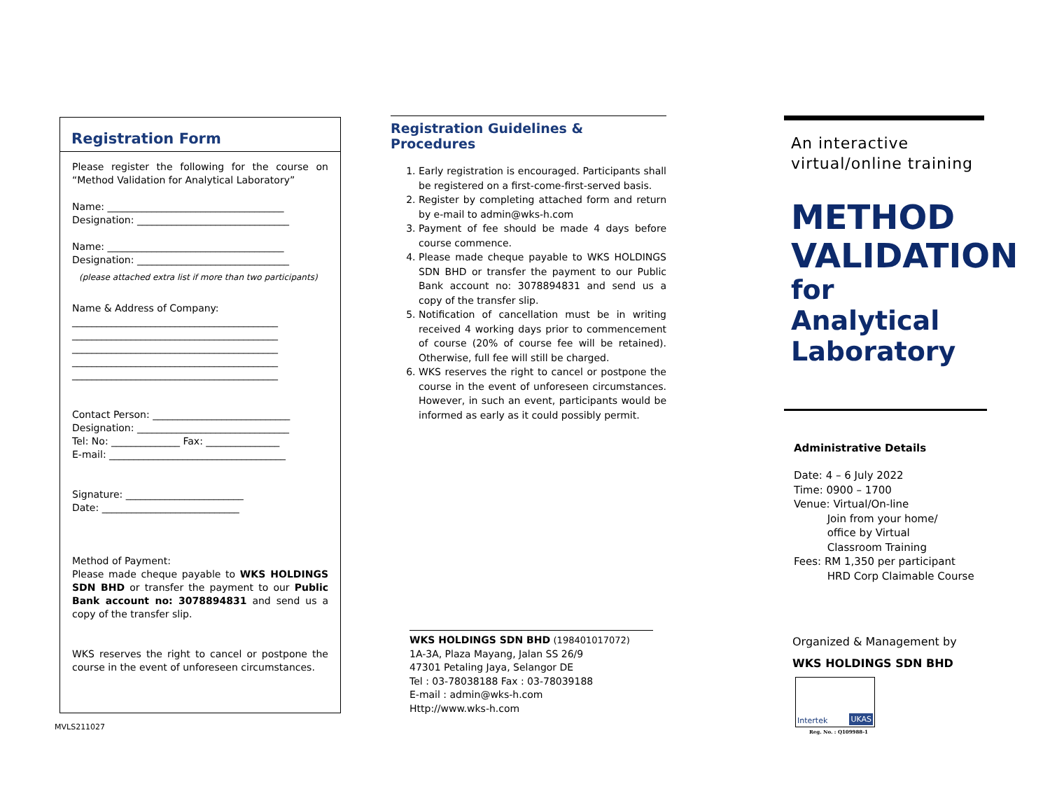Registration Form
Please register the following for the course on “Method Validation for Analytical Laboratory”
Name: ____________________________________
Designation: _______________________________
Name: ____________________________________
Designation: _______________________________
(please attached extra list if more than two participants)
Name & Address of Company:
__________________________________________
__________________________________________
__________________________________________
__________________________________________
__________________________________________
Contact Person: ____________________________
Designation: _______________________________
Tel: No: ______________ Fax: _______________
E-mail: ____________________________________
Signature: ________________________
Date: ____________________________
Method of Payment:
Please made cheque payable to WKS HOLDINGS SDN BHD or transfer the payment to our Public Bank account no: 3078894831 and send us a copy of the transfer slip.
WKS reserves the right to cancel or postpone the course in the event of unforeseen circumstances.
MVLS211027
Registration Guidelines & Procedures
1. Early registration is encouraged. Participants shall be registered on a first-come-first-served basis.
2. Register by completing attached form and return by e-mail to admin@wks-h.com
3. Payment of fee should be made 4 days before course commence.
4. Please made cheque payable to WKS HOLDINGS SDN BHD or transfer the payment to our Public Bank account no: 3078894831 and send us a copy of the transfer slip.
5. Notification of cancellation must be in writing received 4 working days prior to commencement of course (20% of course fee will be retained). Otherwise, full fee will still be charged.
6. WKS reserves the right to cancel or postpone the course in the event of unforeseen circumstances. However, in such an event, participants would be informed as early as it could possibly permit.
WKS HOLDINGS SDN BHD (198401017072)
1A-3A, Plaza Mayang, Jalan SS 26/9
47301 Petaling Jaya, Selangor DE
Tel : 03-78038188 Fax : 03-78039188
E-mail : admin@wks-h.com
Http://www.wks-h.com
An interactive
virtual/online training
METHOD
VALIDATION
for Analytical
Laboratory
Administrative Details
Date: 4 – 6 July 2022
Time: 0900 – 1700
Venue: Virtual/On-line
Join from your home/
office by Virtual
Classroom Training
Fees: RM 1,350 per participant
HRD Corp Claimable Course
Organized & Management by
WKS HOLDINGS SDN BHD
Intertek UKAS
Reg. No. : Q109988-1